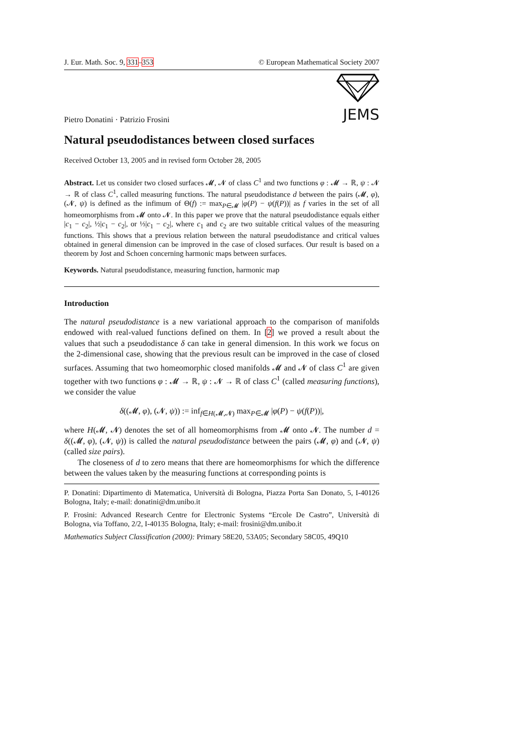J. Eur. Math. Soc. 9, 331–353 © European Mathematical Society 2007
JEMS
Pietro Donatini · Patrizio Frosini
Natural pseudodistances between closed surfaces
Received October 13, 2005 and in revised form October 28, 2005
Abstract. Let us consider two closed surfaces 𝓜, 𝓝 of class C<sup>1</sup> and two functions φ : 𝓜 → ℝ, ψ : 𝓝 → ℝ of class C<sup>1</sup>, called measuring functions. The natural pseudodistance d between the pairs (𝓜, φ), (𝓝, ψ) is defined as the infimum of Θ(f) := max<sub>P∈𝓜</sub> |φ(P) − ψ(f(P))| as f varies in the set of all homeomorphisms from 𝓜 onto 𝓝. In this paper we prove that the natural pseudodistance equals either |c<sub>1</sub> − c<sub>2</sub>|, ½|c<sub>1</sub> − c<sub>2</sub>|, or ⅓|c<sub>1</sub> − c<sub>2</sub>|, where c<sub>1</sub> and c<sub>2</sub> are two suitable critical values of the measuring functions. This shows that a previous relation between the natural pseudodistance and critical values obtained in general dimension can be improved in the case of closed surfaces. Our result is based on a theorem by Jost and Schoen concerning harmonic maps between surfaces.
Keywords. Natural pseudodistance, measuring function, harmonic map
Introduction
The natural pseudodistance is a new variational approach to the comparison of manifolds endowed with real-valued functions defined on them. In [2] we proved a result about the values that such a pseudodistance δ can take in general dimension. In this work we focus on the 2-dimensional case, showing that the previous result can be improved in the case of closed surfaces. Assuming that two homeomorphic closed manifolds 𝓜 and 𝓝 of class C<sup>1</sup> are given together with two functions φ : 𝓜 → ℝ, ψ : 𝓝 → ℝ of class C<sup>1</sup> (called measuring functions), we consider the value
δ((𝓜, φ), (𝓝, ψ)) := inf<sub>f∈H(𝓜,𝓝)</sub> max<sub>P∈𝓜</sub> |φ(P) − ψ(f(P))|,
where H(𝓜, 𝓝) denotes the set of all homeomorphisms from 𝓜 onto 𝓝. The number d = δ((𝓜, φ), (𝓝, ψ)) is called the natural pseudodistance between the pairs (𝓜, φ) and (𝓝, ψ) (called size pairs).
The closeness of d to zero means that there are homeomorphisms for which the difference between the values taken by the measuring functions at corresponding points is
P. Donatini: Dipartimento di Matematica, Università di Bologna, Piazza Porta San Donato, 5, I-40126 Bologna, Italy; e-mail: donatini@dm.unibo.it
P. Frosini: Advanced Research Centre for Electronic Systems “Ercole De Castro”, Università di Bologna, via Toffano, 2/2, I-40135 Bologna, Italy; e-mail: frosini@dm.unibo.it
Mathematics Subject Classification (2000): Primary 58E20, 53A05; Secondary 58C05, 49Q10